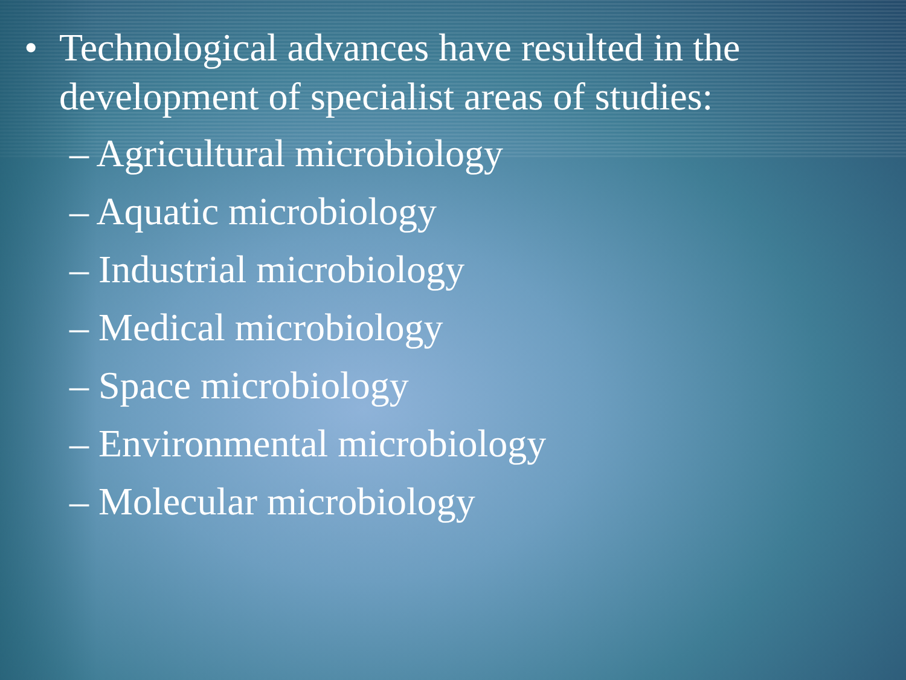• Technological advances have resulted in the
development of specialist areas of studies:
– Agricultural microbiology
– Aquatic microbiology
– Industrial microbiology
– Medical microbiology
– Space microbiology
– Environmental microbiology
– Molecular microbiology